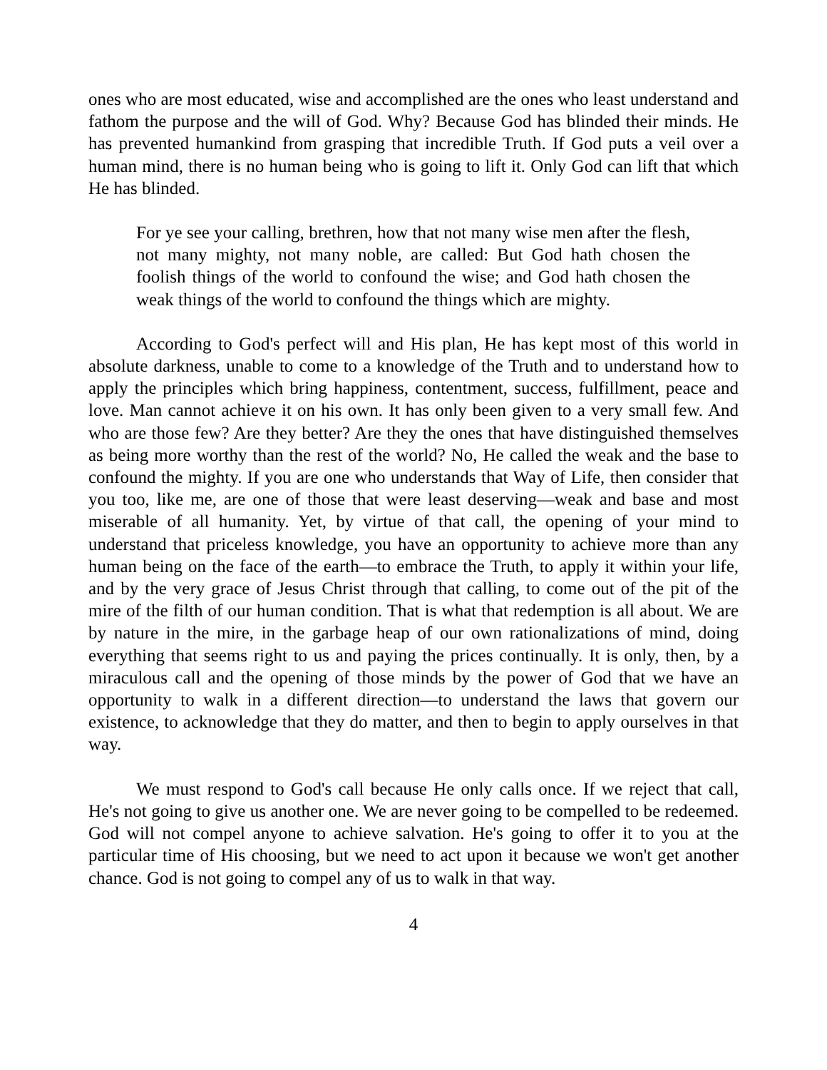ones who are most educated, wise and accomplished are the ones who least understand and fathom the purpose and the will of God. Why? Because God has blinded their minds. He has prevented humankind from grasping that incredible Truth. If God puts a veil over a human mind, there is no human being who is going to lift it. Only God can lift that which He has blinded.
For ye see your calling, brethren, how that not many wise men after the flesh, not many mighty, not many noble, are called: But God hath chosen the foolish things of the world to confound the wise; and God hath chosen the weak things of the world to confound the things which are mighty.
According to God's perfect will and His plan, He has kept most of this world in absolute darkness, unable to come to a knowledge of the Truth and to understand how to apply the principles which bring happiness, contentment, success, fulfillment, peace and love. Man cannot achieve it on his own. It has only been given to a very small few. And who are those few? Are they better? Are they the ones that have distinguished themselves as being more worthy than the rest of the world? No, He called the weak and the base to confound the mighty. If you are one who understands that Way of Life, then consider that you too, like me, are one of those that were least deserving—weak and base and most miserable of all humanity. Yet, by virtue of that call, the opening of your mind to understand that priceless knowledge, you have an opportunity to achieve more than any human being on the face of the earth—to embrace the Truth, to apply it within your life, and by the very grace of Jesus Christ through that calling, to come out of the pit of the mire of the filth of our human condition. That is what that redemption is all about. We are by nature in the mire, in the garbage heap of our own rationalizations of mind, doing everything that seems right to us and paying the prices continually. It is only, then, by a miraculous call and the opening of those minds by the power of God that we have an opportunity to walk in a different direction—to understand the laws that govern our existence, to acknowledge that they do matter, and then to begin to apply ourselves in that way.
We must respond to God's call because He only calls once. If we reject that call, He's not going to give us another one. We are never going to be compelled to be redeemed. God will not compel anyone to achieve salvation. He's going to offer it to you at the particular time of His choosing, but we need to act upon it because we won't get another chance. God is not going to compel any of us to walk in that way.
4